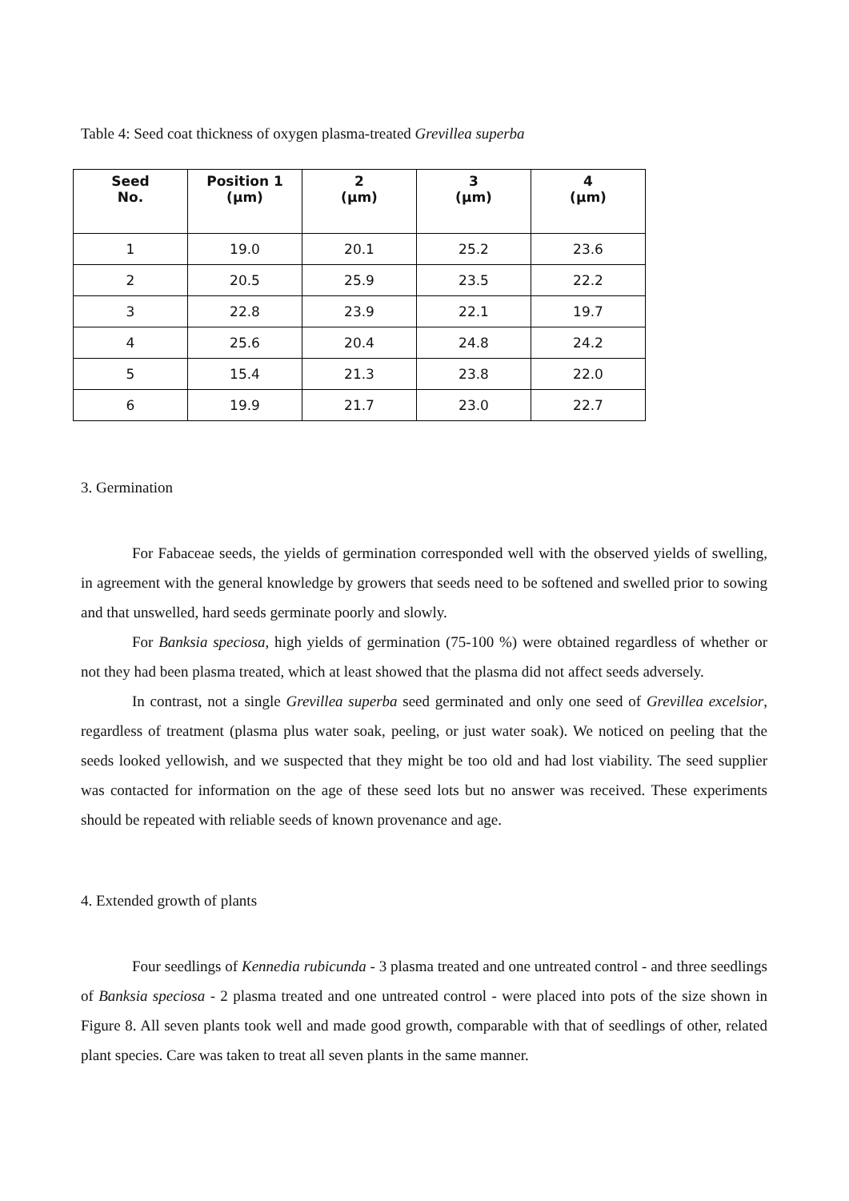Table 4: Seed coat thickness of oxygen plasma-treated Grevillea superba
| Seed No. | Position 1 (μm) | 2 (μm) | 3 (μm) | 4 (μm) |
| --- | --- | --- | --- | --- |
| 1 | 19.0 | 20.1 | 25.2 | 23.6 |
| 2 | 20.5 | 25.9 | 23.5 | 22.2 |
| 3 | 22.8 | 23.9 | 22.1 | 19.7 |
| 4 | 25.6 | 20.4 | 24.8 | 24.2 |
| 5 | 15.4 | 21.3 | 23.8 | 22.0 |
| 6 | 19.9 | 21.7 | 23.0 | 22.7 |
3. Germination
For Fabaceae seeds, the yields of germination corresponded well with the observed yields of swelling, in agreement with the general knowledge by growers that seeds need to be softened and swelled prior to sowing and that unswelled, hard seeds germinate poorly and slowly.
For Banksia speciosa, high yields of germination (75-100 %) were obtained regardless of whether or not they had been plasma treated, which at least showed that the plasma did not affect seeds adversely.
In contrast, not a single Grevillea superba seed germinated and only one seed of Grevillea excelsior, regardless of treatment (plasma plus water soak, peeling, or just water soak). We noticed on peeling that the seeds looked yellowish, and we suspected that they might be too old and had lost viability. The seed supplier was contacted for information on the age of these seed lots but no answer was received. These experiments should be repeated with reliable seeds of known provenance and age.
4. Extended growth of plants
Four seedlings of Kennedia rubicunda - 3 plasma treated and one untreated control - and three seedlings of Banksia speciosa - 2 plasma treated and one untreated control - were placed into pots of the size shown in Figure 8. All seven plants took well and made good growth, comparable with that of seedlings of other, related plant species. Care was taken to treat all seven plants in the same manner.